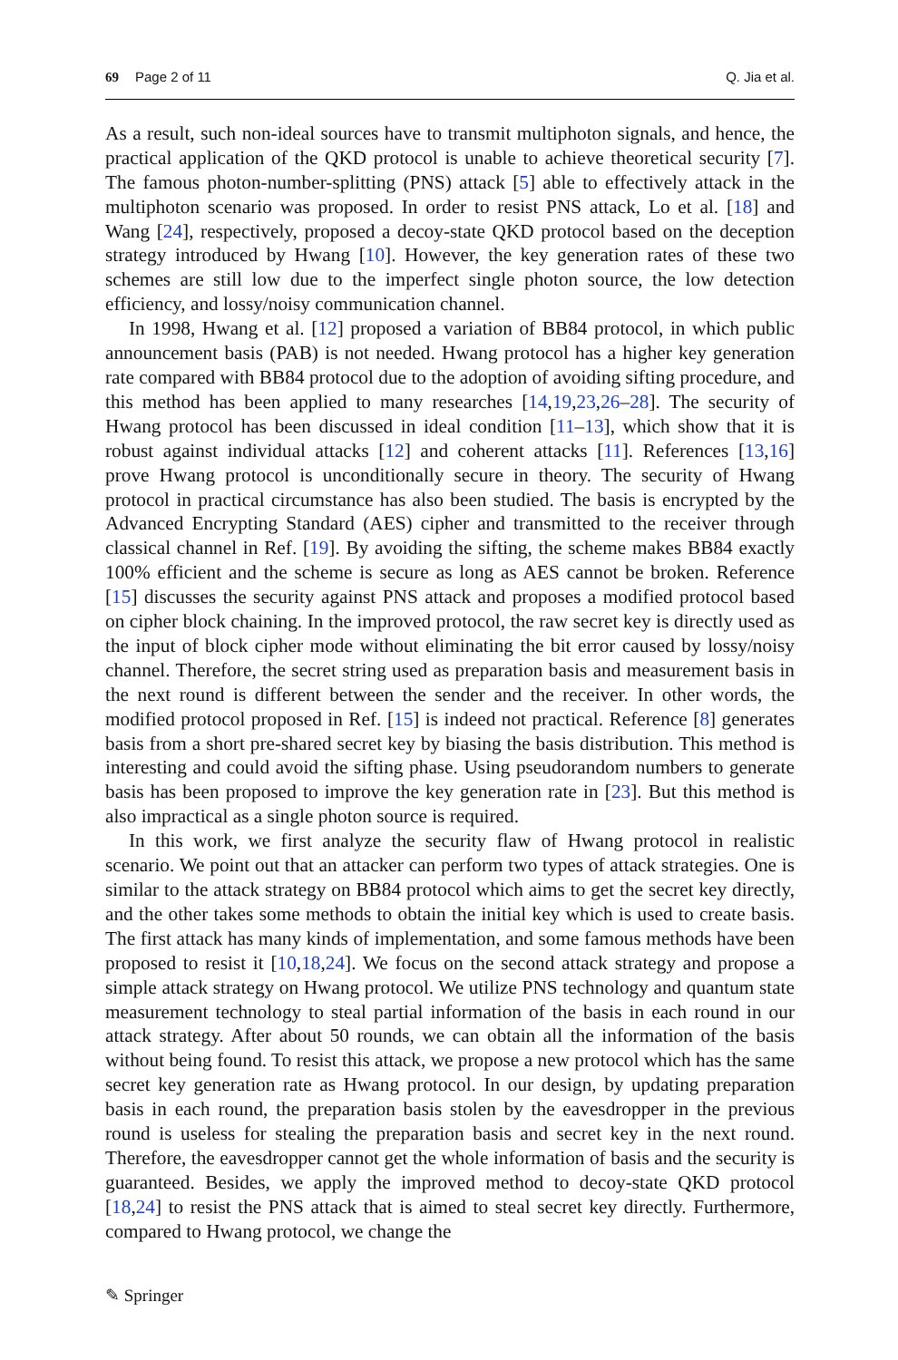69 Page 2 of 11 Q. Jia et al.
As a result, such non-ideal sources have to transmit multiphoton signals, and hence, the practical application of the QKD protocol is unable to achieve theoretical security [7]. The famous photon-number-splitting (PNS) attack [5] able to effectively attack in the multiphoton scenario was proposed. In order to resist PNS attack, Lo et al. [18] and Wang [24], respectively, proposed a decoy-state QKD protocol based on the deception strategy introduced by Hwang [10]. However, the key generation rates of these two schemes are still low due to the imperfect single photon source, the low detection efficiency, and lossy/noisy communication channel.
In 1998, Hwang et al. [12] proposed a variation of BB84 protocol, in which public announcement basis (PAB) is not needed. Hwang protocol has a higher key generation rate compared with BB84 protocol due to the adoption of avoiding sifting procedure, and this method has been applied to many researches [14,19,23,26–28]. The security of Hwang protocol has been discussed in ideal condition [11–13], which show that it is robust against individual attacks [12] and coherent attacks [11]. References [13,16] prove Hwang protocol is unconditionally secure in theory. The security of Hwang protocol in practical circumstance has also been studied. The basis is encrypted by the Advanced Encrypting Standard (AES) cipher and transmitted to the receiver through classical channel in Ref. [19]. By avoiding the sifting, the scheme makes BB84 exactly 100% efficient and the scheme is secure as long as AES cannot be broken. Reference [15] discusses the security against PNS attack and proposes a modified protocol based on cipher block chaining. In the improved protocol, the raw secret key is directly used as the input of block cipher mode without eliminating the bit error caused by lossy/noisy channel. Therefore, the secret string used as preparation basis and measurement basis in the next round is different between the sender and the receiver. In other words, the modified protocol proposed in Ref. [15] is indeed not practical. Reference [8] generates basis from a short pre-shared secret key by biasing the basis distribution. This method is interesting and could avoid the sifting phase. Using pseudorandom numbers to generate basis has been proposed to improve the key generation rate in [23]. But this method is also impractical as a single photon source is required.
In this work, we first analyze the security flaw of Hwang protocol in realistic scenario. We point out that an attacker can perform two types of attack strategies. One is similar to the attack strategy on BB84 protocol which aims to get the secret key directly, and the other takes some methods to obtain the initial key which is used to create basis. The first attack has many kinds of implementation, and some famous methods have been proposed to resist it [10,18,24]. We focus on the second attack strategy and propose a simple attack strategy on Hwang protocol. We utilize PNS technology and quantum state measurement technology to steal partial information of the basis in each round in our attack strategy. After about 50 rounds, we can obtain all the information of the basis without being found. To resist this attack, we propose a new protocol which has the same secret key generation rate as Hwang protocol. In our design, by updating preparation basis in each round, the preparation basis stolen by the eavesdropper in the previous round is useless for stealing the preparation basis and secret key in the next round. Therefore, the eavesdropper cannot get the whole information of basis and the security is guaranteed. Besides, we apply the improved method to decoy-state QKD protocol [18,24] to resist the PNS attack that is aimed to steal secret key directly. Furthermore, compared to Hwang protocol, we change the
✎ Springer